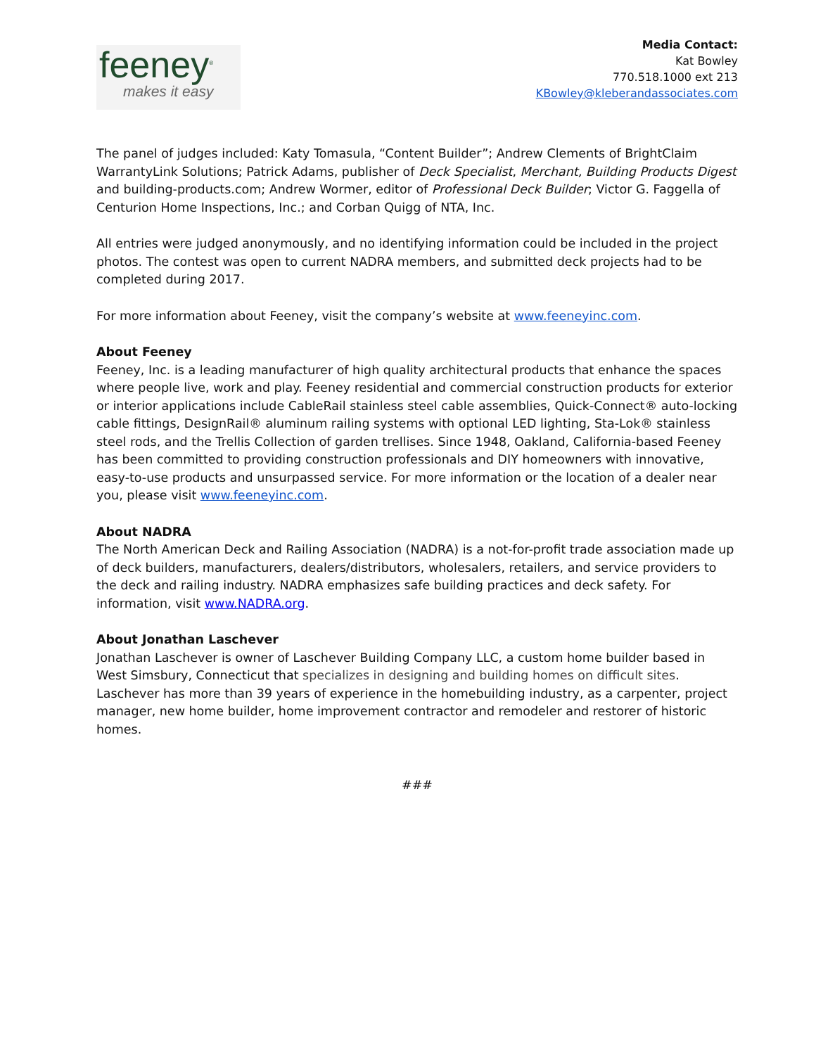feeney<sup>®</sup>
makes it easy
Media Contact:
Kat Bowley
770.518.1000 ext 213
KBowley@kleberandassociates.com
The panel of judges included: Katy Tomasula, “Content Builder”; Andrew Clements of BrightClaim WarrantyLink Solutions; Patrick Adams, publisher of Deck Specialist, Merchant, Building Products Digest and building-products.com; Andrew Wormer, editor of Professional Deck Builder; Victor G. Faggella of Centurion Home Inspections, Inc.; and Corban Quigg of NTA, Inc.
All entries were judged anonymously, and no identifying information could be included in the project photos. The contest was open to current NADRA members, and submitted deck projects had to be completed during 2017.
For more information about Feeney, visit the company’s website at www.feeneyinc.com.
About Feeney
Feeney, Inc. is a leading manufacturer of high quality architectural products that enhance the spaces where people live, work and play. Feeney residential and commercial construction products for exterior or interior applications include CableRail stainless steel cable assemblies, Quick-Connect® auto-locking cable fittings, DesignRail® aluminum railing systems with optional LED lighting, Sta-Lok® stainless steel rods, and the Trellis Collection of garden trellises. Since 1948, Oakland, California-based Feeney has been committed to providing construction professionals and DIY homeowners with innovative, easy-to-use products and unsurpassed service. For more information or the location of a dealer near you, please visit www.feeneyinc.com.
About NADRA
The North American Deck and Railing Association (NADRA) is a not-for-profit trade association made up of deck builders, manufacturers, dealers/distributors, wholesalers, retailers, and service providers to the deck and railing industry. NADRA emphasizes safe building practices and deck safety. For information, visit www.NADRA.org.
About Jonathan Laschever
Jonathan Laschever is owner of Laschever Building Company LLC, a custom home builder based in West Simsbury, Connecticut that specializes in designing and building homes on difficult sites. Laschever has more than 39 years of experience in the homebuilding industry, as a carpenter, project manager, new home builder, home improvement contractor and remodeler and restorer of historic homes.
###